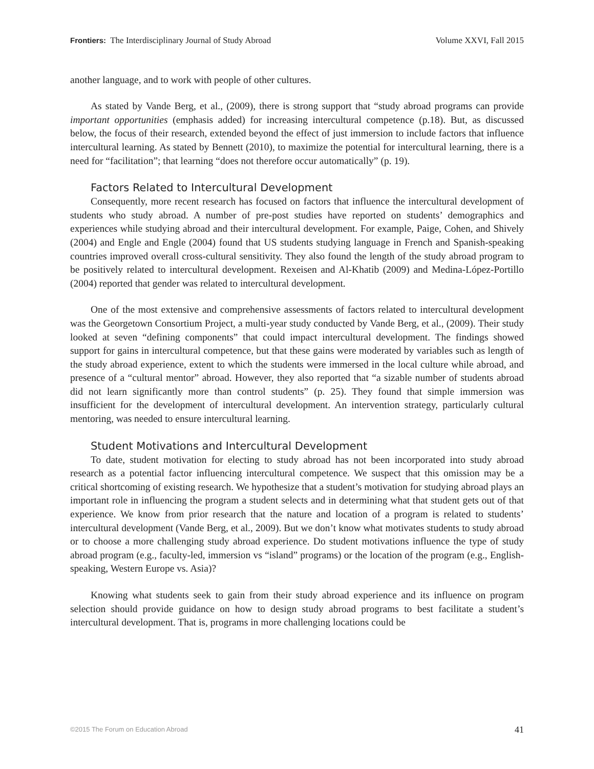Frontiers: The Interdisciplinary Journal of Study Abroad Volume XXVI, Fall 2015
another language, and to work with people of other cultures.
As stated by Vande Berg, et al., (2009), there is strong support that “study abroad programs can provide important opportunities (emphasis added) for increasing intercultural competence (p.18). But, as discussed below, the focus of their research, extended beyond the effect of just immersion to include factors that influence intercultural learning. As stated by Bennett (2010), to maximize the potential for intercultural learning, there is a need for “facilitation”; that learning “does not therefore occur automatically” (p. 19).
Factors Related to Intercultural Development
Consequently, more recent research has focused on factors that influence the intercultural development of students who study abroad. A number of pre-post studies have reported on students’ demographics and experiences while studying abroad and their intercultural development. For example, Paige, Cohen, and Shively (2004) and Engle and Engle (2004) found that US students studying language in French and Spanish-speaking countries improved overall cross-cultural sensitivity. They also found the length of the study abroad program to be positively related to intercultural development. Rexeisen and Al-Khatib (2009) and Medina-López-Portillo (2004) reported that gender was related to intercultural development.
One of the most extensive and comprehensive assessments of factors related to intercultural development was the Georgetown Consortium Project, a multi-year study conducted by Vande Berg, et al., (2009). Their study looked at seven “defining components” that could impact intercultural development. The findings showed support for gains in intercultural competence, but that these gains were moderated by variables such as length of the study abroad experience, extent to which the students were immersed in the local culture while abroad, and presence of a “cultural mentor” abroad. However, they also reported that “a sizable number of students abroad did not learn significantly more than control students” (p. 25). They found that simple immersion was insufficient for the development of intercultural development. An intervention strategy, particularly cultural mentoring, was needed to ensure intercultural learning.
Student Motivations and Intercultural Development
To date, student motivation for electing to study abroad has not been incorporated into study abroad research as a potential factor influencing intercultural competence. We suspect that this omission may be a critical shortcoming of existing research. We hypothesize that a student’s motivation for studying abroad plays an important role in influencing the program a student selects and in determining what that student gets out of that experience. We know from prior research that the nature and location of a program is related to students’ intercultural development (Vande Berg, et al., 2009). But we don’t know what motivates students to study abroad or to choose a more challenging study abroad experience. Do student motivations influence the type of study abroad program (e.g., faculty-led, immersion vs “island” programs) or the location of the program (e.g., English-speaking, Western Europe vs. Asia)?
Knowing what students seek to gain from their study abroad experience and its influence on program selection should provide guidance on how to design study abroad programs to best facilitate a student’s intercultural development. That is, programs in more challenging locations could be
©2015 The Forum on Education Abroad 41